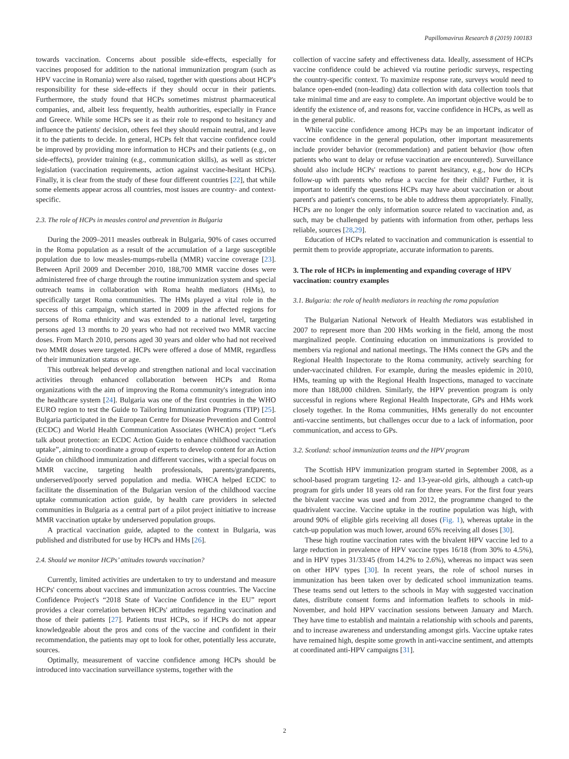Papillomavirus Research 8 (2019) 100183
towards vaccination. Concerns about possible side-effects, especially for vaccines proposed for addition to the national immunization program (such as HPV vaccine in Romania) were also raised, together with questions about HCP's responsibility for these side-effects if they should occur in their patients. Furthermore, the study found that HCPs sometimes mistrust pharmaceutical companies, and, albeit less frequently, health authorities, especially in France and Greece. While some HCPs see it as their role to respond to hesitancy and influence the patients' decision, others feel they should remain neutral, and leave it to the patients to decide. In general, HCPs felt that vaccine confidence could be improved by providing more information to HCPs and their patients (e.g., on side-effects), provider training (e.g., communication skills), as well as stricter legislation (vaccination requirements, action against vaccine-hesitant HCPs). Finally, it is clear from the study of these four different countries [22], that while some elements appear across all countries, most issues are country- and context-specific.
2.3. The role of HCPs in measles control and prevention in Bulgaria
During the 2009–2011 measles outbreak in Bulgaria, 90% of cases occurred in the Roma population as a result of the accumulation of a large susceptible population due to low measles-mumps-rubella (MMR) vaccine coverage [23]. Between April 2009 and December 2010, 188,700 MMR vaccine doses were administered free of charge through the routine immunization system and special outreach teams in collaboration with Roma health mediators (HMs), to specifically target Roma communities. The HMs played a vital role in the success of this campaign, which started in 2009 in the affected regions for persons of Roma ethnicity and was extended to a national level, targeting persons aged 13 months to 20 years who had not received two MMR vaccine doses. From March 2010, persons aged 30 years and older who had not received two MMR doses were targeted. HCPs were offered a dose of MMR, regardless of their immunization status or age.
This outbreak helped develop and strengthen national and local vaccination activities through enhanced collaboration between HCPs and Roma organizations with the aim of improving the Roma community's integration into the healthcare system [24]. Bulgaria was one of the first countries in the WHO EURO region to test the Guide to Tailoring Immunization Programs (TIP) [25]. Bulgaria participated in the European Centre for Disease Prevention and Control (ECDC) and World Health Communication Associates (WHCA) project “Let's talk about protection: an ECDC Action Guide to enhance childhood vaccination uptake”, aiming to coordinate a group of experts to develop content for an Action Guide on childhood immunization and different vaccines, with a special focus on MMR vaccine, targeting health professionals, parents/grandparents, underserved/poorly served population and media. WHCA helped ECDC to facilitate the dissemination of the Bulgarian version of the childhood vaccine uptake communication action guide, by health care providers in selected communities in Bulgaria as a central part of a pilot project initiative to increase MMR vaccination uptake by underserved population groups.
A practical vaccination guide, adapted to the context in Bulgaria, was published and distributed for use by HCPs and HMs [26].
2.4. Should we monitor HCPs’ attitudes towards vaccination?
Currently, limited activities are undertaken to try to understand and measure HCPs' concerns about vaccines and immunization across countries. The Vaccine Confidence Project's “2018 State of Vaccine Confidence in the EU” report provides a clear correlation between HCPs' attitudes regarding vaccination and those of their patients [27]. Patients trust HCPs, so if HCPs do not appear knowledgeable about the pros and cons of the vaccine and confident in their recommendation, the patients may opt to look for other, potentially less accurate, sources.
Optimally, measurement of vaccine confidence among HCPs should be introduced into vaccination surveillance systems, together with the
collection of vaccine safety and effectiveness data. Ideally, assessment of HCPs vaccine confidence could be achieved via routine periodic surveys, respecting the country-specific context. To maximize response rate, surveys would need to balance open-ended (non-leading) data collection with data collection tools that take minimal time and are easy to complete. An important objective would be to identify the existence of, and reasons for, vaccine confidence in HCPs, as well as in the general public.
While vaccine confidence among HCPs may be an important indicator of vaccine confidence in the general population, other important measurements include provider behavior (recommendation) and patient behavior (how often patients who want to delay or refuse vaccination are encountered). Surveillance should also include HCPs' reactions to parent hesitancy, e.g., how do HCPs follow-up with parents who refuse a vaccine for their child? Further, it is important to identify the questions HCPs may have about vaccination or about parent's and patient's concerns, to be able to address them appropriately. Finally, HCPs are no longer the only information source related to vaccination and, as such, may be challenged by patients with information from other, perhaps less reliable, sources [28,29].
Education of HCPs related to vaccination and communication is essential to permit them to provide appropriate, accurate information to parents.
3. The role of HCPs in implementing and expanding coverage of HPV vaccination: country examples
3.1. Bulgaria: the role of health mediators in reaching the roma population
The Bulgarian National Network of Health Mediators was established in 2007 to represent more than 200 HMs working in the field, among the most marginalized people. Continuing education on immunizations is provided to members via regional and national meetings. The HMs connect the GPs and the Regional Health Inspectorate to the Roma community, actively searching for under-vaccinated children. For example, during the measles epidemic in 2010, HMs, teaming up with the Regional Health Inspections, managed to vaccinate more than 188,000 children. Similarly, the HPV prevention program is only successful in regions where Regional Health Inspectorate, GPs and HMs work closely together. In the Roma communities, HMs generally do not encounter anti-vaccine sentiments, but challenges occur due to a lack of information, poor communication, and access to GPs.
3.2. Scotland: school immunization teams and the HPV program
The Scottish HPV immunization program started in September 2008, as a school-based program targeting 12- and 13-year-old girls, although a catch-up program for girls under 18 years old ran for three years. For the first four years the bivalent vaccine was used and from 2012, the programme changed to the quadrivalent vaccine. Vaccine uptake in the routine population was high, with around 90% of eligible girls receiving all doses (Fig. 1), whereas uptake in the catch-up population was much lower, around 65% receiving all doses [30].
These high routine vaccination rates with the bivalent HPV vaccine led to a large reduction in prevalence of HPV vaccine types 16/18 (from 30% to 4.5%), and in HPV types 31/33/45 (from 14.2% to 2.6%), whereas no impact was seen on other HPV types [30]. In recent years, the role of school nurses in immunization has been taken over by dedicated school immunization teams. These teams send out letters to the schools in May with suggested vaccination dates, distribute consent forms and information leaflets to schools in mid-November, and hold HPV vaccination sessions between January and March. They have time to establish and maintain a relationship with schools and parents, and to increase awareness and understanding amongst girls. Vaccine uptake rates have remained high, despite some growth in anti-vaccine sentiment, and attempts at coordinated anti-HPV campaigns [31].
2